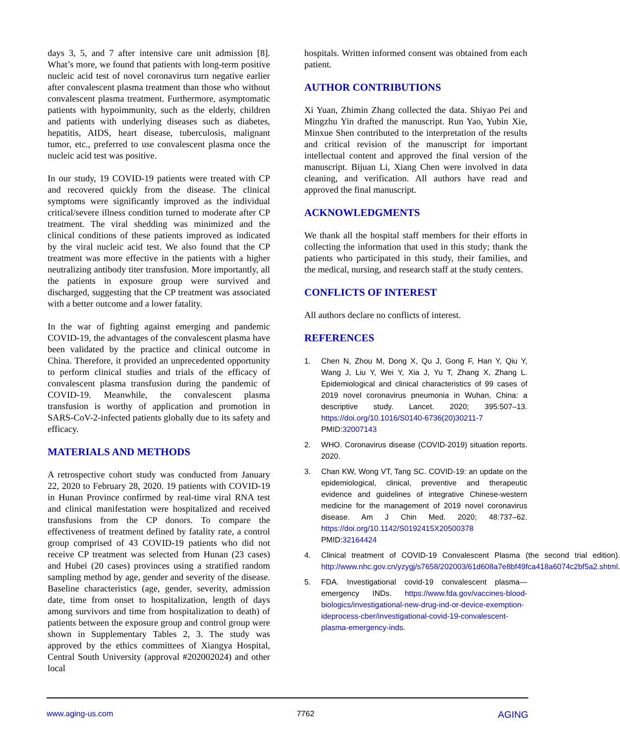days 3, 5, and 7 after intensive care unit admission [8]. What’s more, we found that patients with long-term positive nucleic acid test of novel coronavirus turn negative earlier after convalescent plasma treatment than those who without convalescent plasma treatment. Furthermore, asymptomatic patients with hypoimmunity, such as the elderly, children and patients with underlying diseases such as diabetes, hepatitis, AIDS, heart disease, tuberculosis, malignant tumor, etc., preferred to use convalescent plasma once the nucleic acid test was positive.
In our study, 19 COVID-19 patients were treated with CP and recovered quickly from the disease. The clinical symptoms were significantly improved as the individual critical/severe illness condition turned to moderate after CP treatment. The viral shedding was minimized and the clinical conditions of these patients improved as indicated by the viral nucleic acid test. We also found that the CP treatment was more effective in the patients with a higher neutralizing antibody titer transfusion. More importantly, all the patients in exposure group were survived and discharged, suggesting that the CP treatment was associated with a better outcome and a lower fatality.
In the war of fighting against emerging and pandemic COVID-19, the advantages of the convalescent plasma have been validated by the practice and clinical outcome in China. Therefore, it provided an unprecedented opportunity to perform clinical studies and trials of the efficacy of convalescent plasma transfusion during the pandemic of COVID-19. Meanwhile, the convalescent plasma transfusion is worthy of application and promotion in SARS-CoV-2-infected patients globally due to its safety and efficacy.
MATERIALS AND METHODS
A retrospective cohort study was conducted from January 22, 2020 to February 28, 2020. 19 patients with COVID-19 in Hunan Province confirmed by real-time viral RNA test and clinical manifestation were hospitalized and received transfusions from the CP donors. To compare the effectiveness of treatment defined by fatality rate, a control group comprised of 43 COVID-19 patients who did not receive CP treatment was selected from Hunan (23 cases) and Hubei (20 cases) provinces using a stratified random sampling method by age, gender and severity of the disease. Baseline characteristics (age, gender, severity, admission date, time from onset to hospitalization, length of days among survivors and time from hospitalization to death) of patients between the exposure group and control group were shown in Supplementary Tables 2, 3. The study was approved by the ethics committees of Xiangya Hospital, Central South University (approval #202002024) and other local
hospitals. Written informed consent was obtained from each patient.
AUTHOR CONTRIBUTIONS
Xi Yuan, Zhimin Zhang collected the data. Shiyao Pei and Mingzhu Yin drafted the manuscript. Run Yao, Yubin Xie, Minxue Shen contributed to the interpretation of the results and critical revision of the manuscript for important intellectual content and approved the final version of the manuscript. Bijuan Li, Xiang Chen were involved in data cleaning, and verification. All authors have read and approved the final manuscript.
ACKNOWLEDGMENTS
We thank all the hospital staff members for their efforts in collecting the information that used in this study; thank the patients who participated in this study, their families, and the medical, nursing, and research staff at the study centers.
CONFLICTS OF INTEREST
All authors declare no conflicts of interest.
REFERENCES
1. Chen N, Zhou M, Dong X, Qu J, Gong F, Han Y, Qiu Y, Wang J, Liu Y, Wei Y, Xia J, Yu T, Zhang X, Zhang L. Epidemiological and clinical characteristics of 99 cases of 2019 novel coronavirus pneumonia in Wuhan, China: a descriptive study. Lancet. 2020; 395:507–13. https://doi.org/10.1016/S0140-6736(20)30211-7 PMID:32007143
2. WHO. Coronavirus disease (COVID-2019) situation reports. 2020.
3. Chan KW, Wong VT, Tang SC. COVID-19: an update on the epidemiological, clinical, preventive and therapeutic evidence and guidelines of integrative Chinese-western medicine for the management of 2019 novel coronavirus disease. Am J Chin Med. 2020; 48:737–62. https://doi.org/10.1142/S0192415X20500378 PMID:32164424
4. Clinical treatment of COVID-19 Convalescent Plasma (the second trial edition). http://www.nhc.gov.cn/yzygj/s7658/202003/61d608a7e8bf49fca418a6074c2bf5a2.shtml.
5. FDA. Investigational covid-19 convalescent plasma—emergency INDs. https://www.fda.gov/vaccines-blood-biologics/investigational-new-drug-ind-or-device-exemption-ideprocess-cber/investigational-covid-19-convalescent-plasma-emergency-inds.
www.aging-us.com 7762 AGING